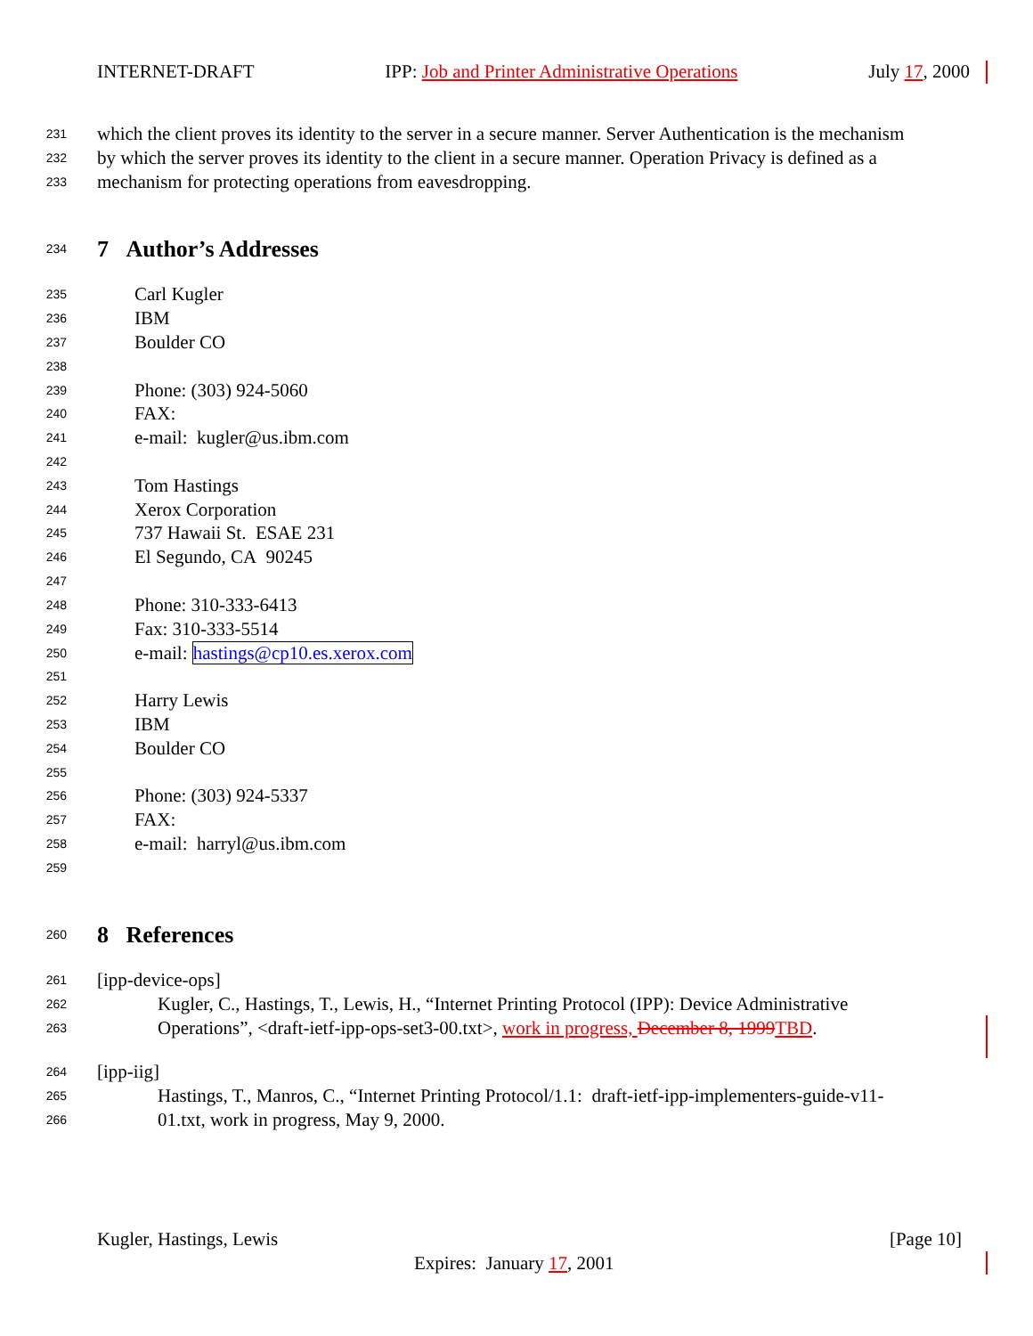INTERNET-DRAFT IPP: Job and Printer Administrative Operations July 17, 2000
231 which the client proves its identity to the server in a secure manner. Server Authentication is the mechanism
232 by which the server proves its identity to the client in a secure manner. Operation Privacy is defined as a
233 mechanism for protecting operations from eavesdropping.
234
7 Author’s Addresses
235 Carl Kugler
236 IBM
237 Boulder CO
238
239 Phone: (303) 924-5060
240 FAX:
241 e-mail: kugler@us.ibm.com
242
243 Tom Hastings
244 Xerox Corporation
245 737 Hawaii St. ESAE 231
246 El Segundo, CA 90245
247
248 Phone: 310-333-6413
249 Fax: 310-333-5514
250 e-mail: hastings@cp10.es.xerox.com
251
252 Harry Lewis
253 IBM
254 Boulder CO
255
256 Phone: (303) 924-5337
257 FAX:
258 e-mail: harryl@us.ibm.com
259
260
8 References
261 [ipp-device-ops]
262 Kugler, C., Hastings, T., Lewis, H., “Internet Printing Protocol (IPP): Device Administrative
263 Operations”, <draft-ietf-ipp-ops-set3-00.txt>, work in progress, December 8, 1999 TBD.
264 [ipp-iig]
265 Hastings, T., Manros, C., “Internet Printing Protocol/1.1: draft-ietf-ipp-implementers-guide-v11-
266 01.txt, work in progress, May 9, 2000.
Kugler, Hastings, Lewis [Page 10]
Expires: January 17, 2001